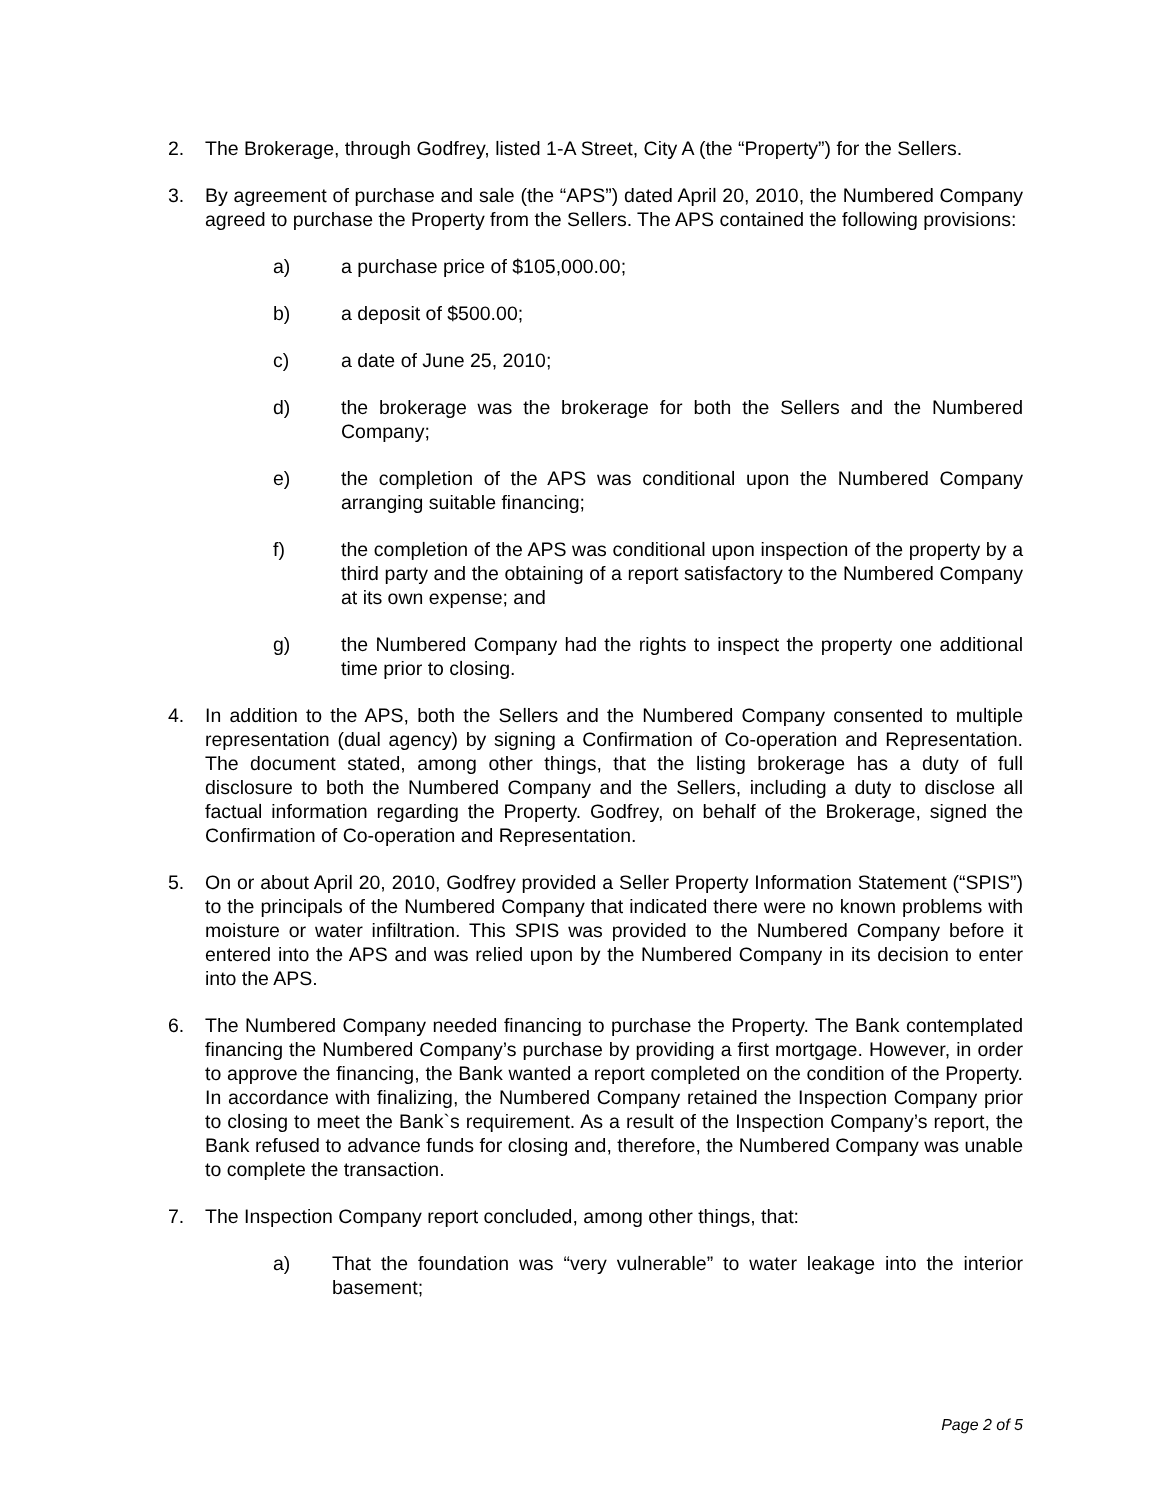2. The Brokerage, through Godfrey, listed 1-A Street, City A (the “Property”) for the Sellers.
3. By agreement of purchase and sale (the “APS”) dated April 20, 2010, the Numbered Company agreed to purchase the Property from the Sellers. The APS contained the following provisions:
a) a purchase price of $105,000.00;
b) a deposit of $500.00;
c) a date of June 25, 2010;
d) the brokerage was the brokerage for both the Sellers and the Numbered Company;
e) the completion of the APS was conditional upon the Numbered Company arranging suitable financing;
f) the completion of the APS was conditional upon inspection of the property by a third party and the obtaining of a report satisfactory to the Numbered Company at its own expense; and
g) the Numbered Company had the rights to inspect the property one additional time prior to closing.
4. In addition to the APS, both the Sellers and the Numbered Company consented to multiple representation (dual agency) by signing a Confirmation of Co-operation and Representation. The document stated, among other things, that the listing brokerage has a duty of full disclosure to both the Numbered Company and the Sellers, including a duty to disclose all factual information regarding the Property. Godfrey, on behalf of the Brokerage, signed the Confirmation of Co-operation and Representation.
5. On or about April 20, 2010, Godfrey provided a Seller Property Information Statement (“SPIS”) to the principals of the Numbered Company that indicated there were no known problems with moisture or water infiltration. This SPIS was provided to the Numbered Company before it entered into the APS and was relied upon by the Numbered Company in its decision to enter into the APS.
6. The Numbered Company needed financing to purchase the Property. The Bank contemplated financing the Numbered Company’s purchase by providing a first mortgage. However, in order to approve the financing, the Bank wanted a report completed on the condition of the Property. In accordance with finalizing, the Numbered Company retained the Inspection Company prior to closing to meet the Bank`s requirement. As a result of the Inspection Company’s report, the Bank refused to advance funds for closing and, therefore, the Numbered Company was unable to complete the transaction.
7. The Inspection Company report concluded, among other things, that:
a) That the foundation was “very vulnerable” to water leakage into the interior basement;
Page 2 of 5